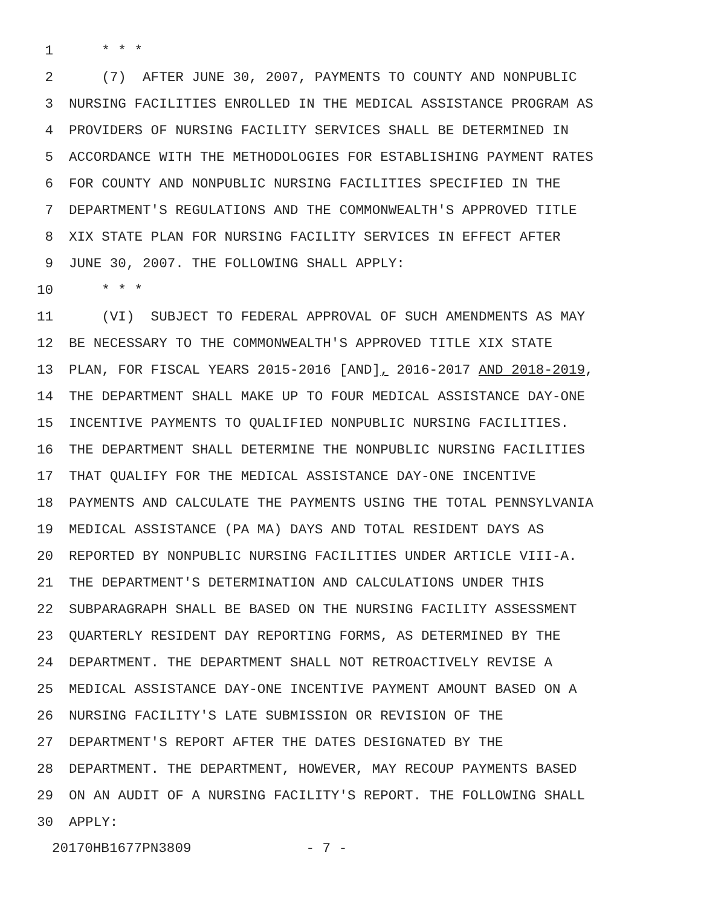1 * * *
2 (7) AFTER JUNE 30, 2007, PAYMENTS TO COUNTY AND NONPUBLIC
3 NURSING FACILITIES ENROLLED IN THE MEDICAL ASSISTANCE PROGRAM AS
4 PROVIDERS OF NURSING FACILITY SERVICES SHALL BE DETERMINED IN
5 ACCORDANCE WITH THE METHODOLOGIES FOR ESTABLISHING PAYMENT RATES
6 FOR COUNTY AND NONPUBLIC NURSING FACILITIES SPECIFIED IN THE
7 DEPARTMENT'S REGULATIONS AND THE COMMONWEALTH'S APPROVED TITLE
8 XIX STATE PLAN FOR NURSING FACILITY SERVICES IN EFFECT AFTER
9 JUNE 30, 2007. THE FOLLOWING SHALL APPLY:
10 * * *
11 (VI) SUBJECT TO FEDERAL APPROVAL OF SUCH AMENDMENTS AS MAY
12 BE NECESSARY TO THE COMMONWEALTH'S APPROVED TITLE XIX STATE
13 PLAN, FOR FISCAL YEARS 2015-2016 [AND], 2016-2017 AND 2018-2019,
14 THE DEPARTMENT SHALL MAKE UP TO FOUR MEDICAL ASSISTANCE DAY-ONE
15 INCENTIVE PAYMENTS TO QUALIFIED NONPUBLIC NURSING FACILITIES.
16 THE DEPARTMENT SHALL DETERMINE THE NONPUBLIC NURSING FACILITIES
17 THAT QUALIFY FOR THE MEDICAL ASSISTANCE DAY-ONE INCENTIVE
18 PAYMENTS AND CALCULATE THE PAYMENTS USING THE TOTAL PENNSYLVANIA
19 MEDICAL ASSISTANCE (PA MA) DAYS AND TOTAL RESIDENT DAYS AS
20 REPORTED BY NONPUBLIC NURSING FACILITIES UNDER ARTICLE VIII-A.
21 THE DEPARTMENT'S DETERMINATION AND CALCULATIONS UNDER THIS
22 SUBPARAGRAPH SHALL BE BASED ON THE NURSING FACILITY ASSESSMENT
23 QUARTERLY RESIDENT DAY REPORTING FORMS, AS DETERMINED BY THE
24 DEPARTMENT. THE DEPARTMENT SHALL NOT RETROACTIVELY REVISE A
25 MEDICAL ASSISTANCE DAY-ONE INCENTIVE PAYMENT AMOUNT BASED ON A
26 NURSING FACILITY'S LATE SUBMISSION OR REVISION OF THE
27 DEPARTMENT'S REPORT AFTER THE DATES DESIGNATED BY THE
28 DEPARTMENT. THE DEPARTMENT, HOWEVER, MAY RECOUP PAYMENTS BASED
29 ON AN AUDIT OF A NURSING FACILITY'S REPORT. THE FOLLOWING SHALL
30 APPLY:
20170HB1677PN3809 - 7 -